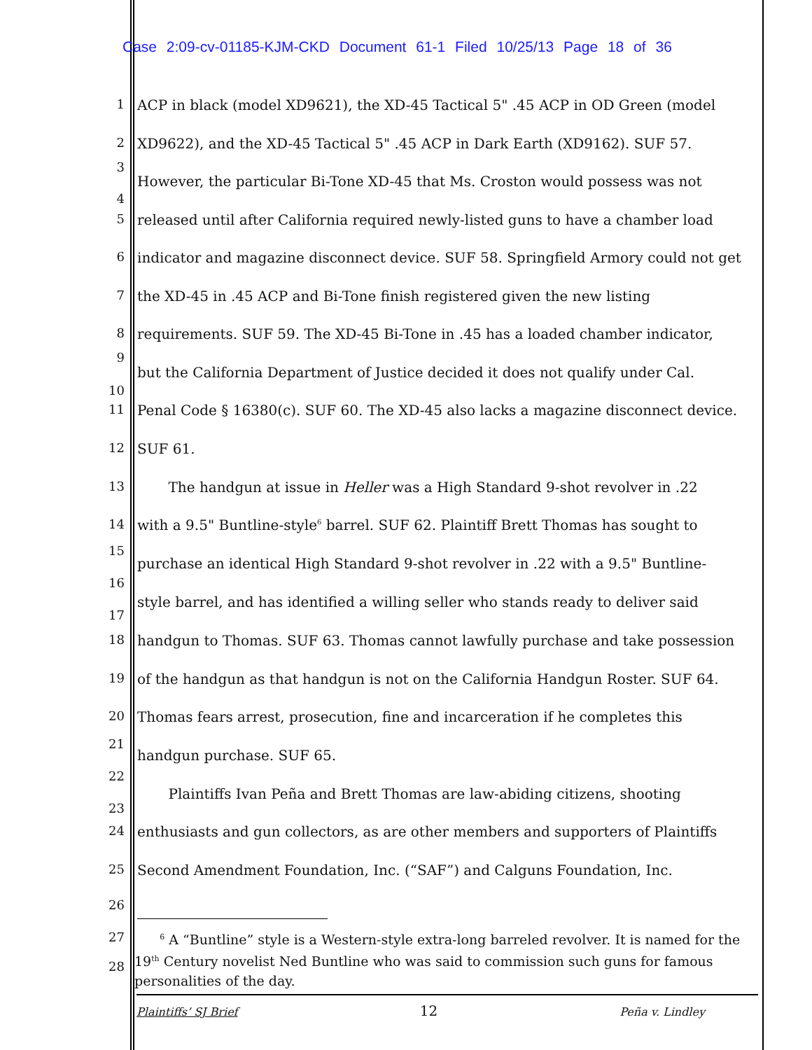Case 2:09-cv-01185-KJM-CKD Document 61-1 Filed 10/25/13 Page 18 of 36
1 ACP in black (model XD9621), the XD-45 Tactical 5" .45 ACP in OD Green (model
2 XD9622), and the XD-45 Tactical 5" .45 ACP in Dark Earth (XD9162). SUF 57.
3
However, the particular Bi-Tone XD-45 that Ms. Croston would possess was not
4
5 released until after California required newly-listed guns to have a chamber load
6 indicator and magazine disconnect device. SUF 58. Springfield Armory could not get
7 the XD-45 in .45 ACP and Bi-Tone finish registered given the new listing
8 requirements. SUF 59. The XD-45 Bi-Tone in .45 has a loaded chamber indicator,
9
but the California Department of Justice decided it does not qualify under Cal.
10
11 Penal Code § 16380(c). SUF 60. The XD-45 also lacks a magazine disconnect device.
12 SUF 61.
13 The handgun at issue in Heller was a High Standard 9-shot revolver in .22
14 with a 9.5" Buntline-style<sup>6</sup> barrel. SUF 62. Plaintiff Brett Thomas has sought to
15
purchase an identical High Standard 9-shot revolver in .22 with a 9.5" Buntline-
16
style barrel, and has identified a willing seller who stands ready to deliver said
17
18 handgun to Thomas. SUF 63. Thomas cannot lawfully purchase and take possession
19 of the handgun as that handgun is not on the California Handgun Roster. SUF 64.
20 Thomas fears arrest, prosecution, fine and incarceration if he completes this
21
handgun purchase. SUF 65.
22
Plaintiffs Ivan Peña and Brett Thomas are law-abiding citizens, shooting
23
24 enthusiasts and gun collectors, as are other members and supporters of Plaintiffs
25 Second Amendment Foundation, Inc. (“SAF”) and Calguns Foundation, Inc.
26
27
28
<sup>6</sup> A “Buntline” style is a Western-style extra-long barreled revolver. It is named for the 19<sup>th</sup> Century novelist Ned Buntline who was said to commission such guns for famous personalities of the day.
Plaintiffs’ SJ Brief 12 Peña v. Lindley